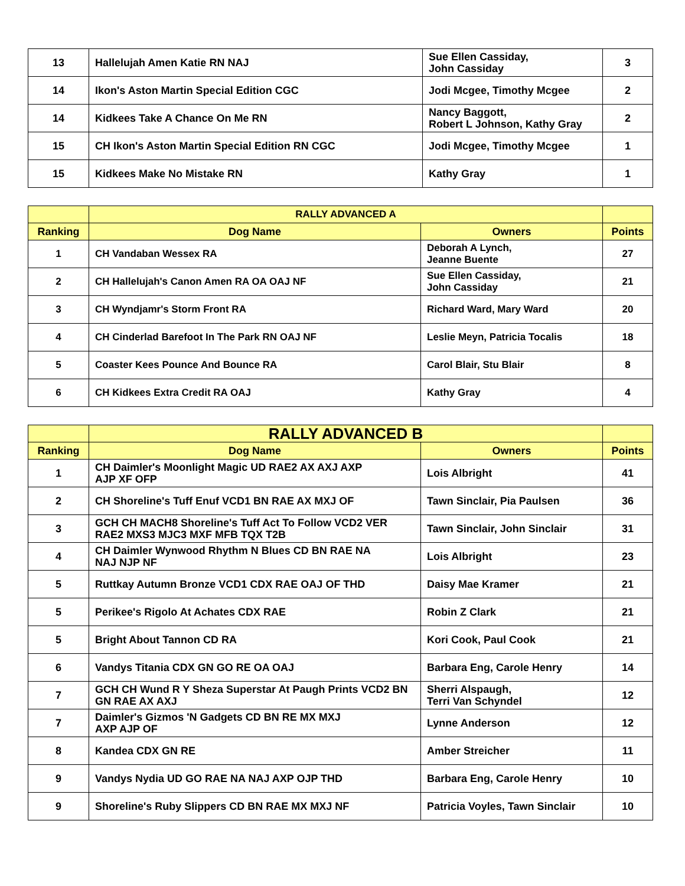| 13 | Hallelujah Amen Katie RN NAJ | Sue Ellen Cassiday, John Cassiday | 3 |
| 14 | Ikon's Aston Martin Special Edition CGC | Jodi Mcgee, Timothy Mcgee | 2 |
| 14 | Kidkees Take A Chance On Me RN | Nancy Baggott, Robert L Johnson, Kathy Gray | 2 |
| 15 | CH Ikon's Aston Martin Special Edition RN CGC | Jodi Mcgee, Timothy Mcgee | 1 |
| 15 | Kidkees Make No Mistake RN | Kathy Gray | 1 |
| | RALLY ADVANCED A | | |
| Ranking | Dog Name | Owners | Points |
| 1 | CH Vandaban Wessex RA | Deborah A Lynch, Jeanne Buente | 27 |
| 2 | CH Hallelujah's Canon Amen RA OA OAJ NF | Sue Ellen Cassiday, John Cassiday | 21 |
| 3 | CH Wyndjamr's Storm Front RA | Richard Ward, Mary Ward | 20 |
| 4 | CH Cinderlad Barefoot In The Park RN OAJ NF | Leslie Meyn, Patricia Tocalis | 18 |
| 5 | Coaster Kees Pounce And Bounce RA | Carol Blair, Stu Blair | 8 |
| 6 | CH Kidkees Extra Credit RA OAJ | Kathy Gray | 4 |
| | RALLY ADVANCED B | | |
| Ranking | Dog Name | Owners | Points |
| 1 | CH Daimler's Moonlight Magic UD RAE2 AX AXJ AXP AJP XF OFP | Lois Albright | 41 |
| 2 | CH Shoreline's Tuff Enuf VCD1 BN RAE AX MXJ OF | Tawn Sinclair, Pia Paulsen | 36 |
| 3 | GCH CH MACH8 Shoreline's Tuff Act To Follow VCD2 VER RAE2 MXS3 MJC3 MXF MFB TQX T2B | Tawn Sinclair, John Sinclair | 31 |
| 4 | CH Daimler Wynwood Rhythm N Blues CD BN RAE NA NAJ NJP NF | Lois Albright | 23 |
| 5 | Ruttkay Autumn Bronze VCD1 CDX RAE OAJ OF THD | Daisy Mae Kramer | 21 |
| 5 | Perikee's Rigolo At Achates CDX RAE | Robin Z Clark | 21 |
| 5 | Bright About Tannon CD RA | Kori Cook, Paul Cook | 21 |
| 6 | Vandys Titania CDX GN GO RE OA OAJ | Barbara Eng, Carole Henry | 14 |
| 7 | GCH CH Wund R Y Sheza Superstar At Paugh Prints VCD2 BN GN RAE AX AXJ | Sherri Alspaugh, Terri Van Schyndel | 12 |
| 7 | Daimler's Gizmos 'N Gadgets CD BN RE MX MXJ AXP AJP OF | Lynne Anderson | 12 |
| 8 | Kandea CDX GN RE | Amber Streicher | 11 |
| 9 | Vandys Nydia UD GO RAE NA NAJ AXP OJP THD | Barbara Eng, Carole Henry | 10 |
| 9 | Shoreline's Ruby Slippers CD BN RAE MX MXJ NF | Patricia Voyles, Tawn Sinclair | 10 |